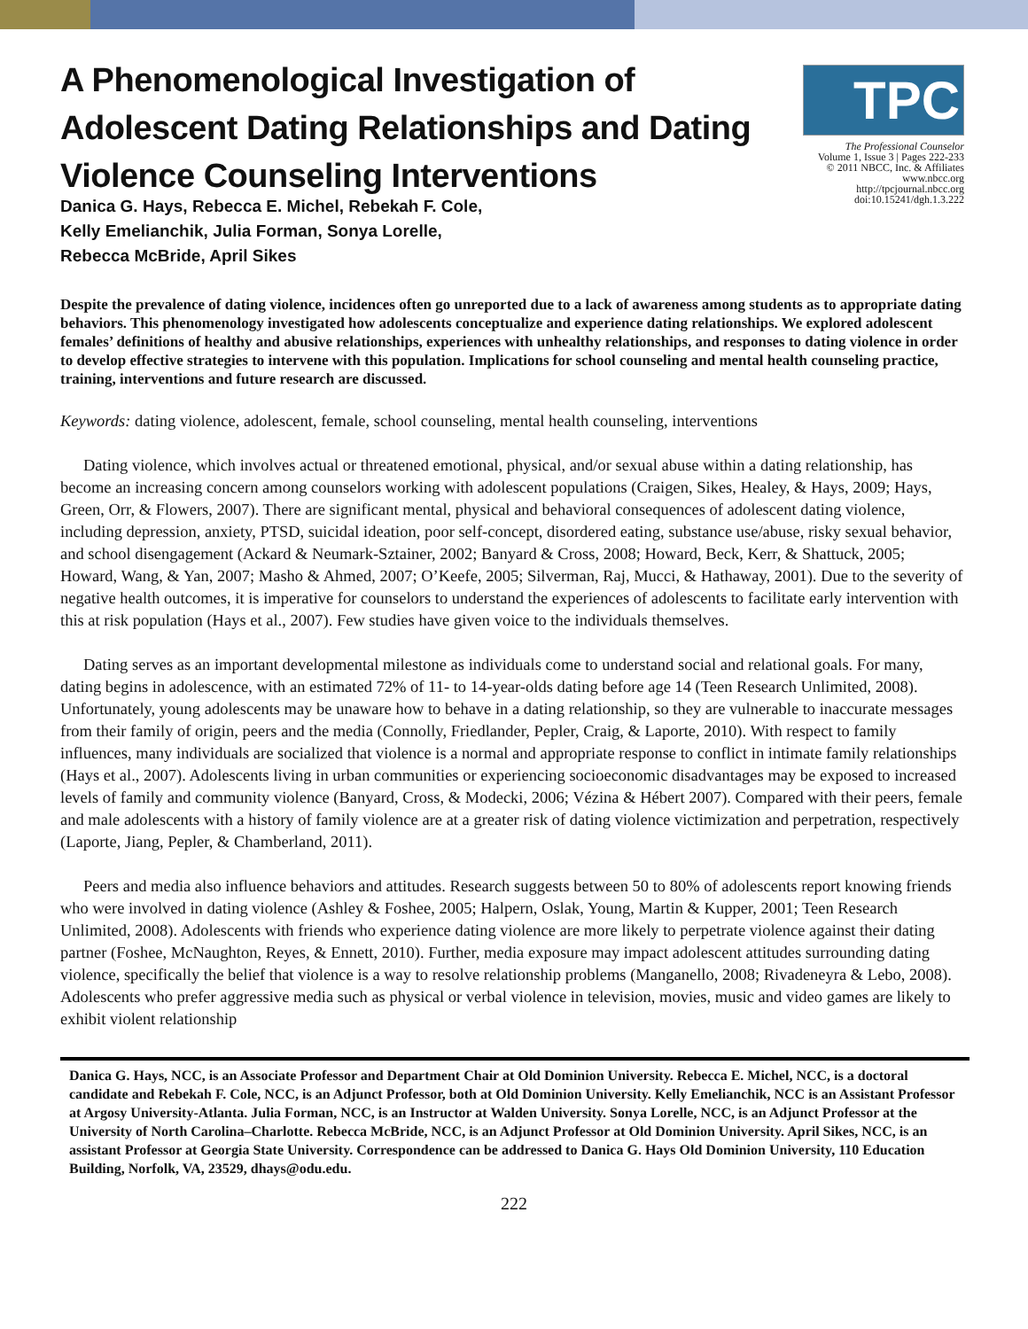A Phenomenological Investigation of Adolescent Dating Relationships and Dating Violence Counseling Interventions
TPC
The Professional Counselor
Volume 1, Issue 3 | Pages 222-233
© 2011 NBCC, Inc. & Affiliates
www.nbcc.org
http://tpcjournal.nbcc.org
doi:10.15241/dgh.1.3.222
Danica G. Hays, Rebecca E. Michel, Rebekah F. Cole,
Kelly Emelianchik, Julia Forman, Sonya Lorelle,
Rebecca McBride, April Sikes
Despite the prevalence of dating violence, incidences often go unreported due to a lack of awareness among students as to appropriate dating behaviors. This phenomenology investigated how adolescents conceptualize and experience dating relationships. We explored adolescent females’ definitions of healthy and abusive relationships, experiences with unhealthy relationships, and responses to dating violence in order to develop effective strategies to intervene with this population. Implications for school counseling and mental health counseling practice, training, interventions and future research are discussed.
Keywords: dating violence, adolescent, female, school counseling, mental health counseling, interventions
Dating violence, which involves actual or threatened emotional, physical, and/or sexual abuse within a dating relationship, has become an increasing concern among counselors working with adolescent populations (Craigen, Sikes, Healey, & Hays, 2009; Hays, Green, Orr, & Flowers, 2007). There are significant mental, physical and behavioral consequences of adolescent dating violence, including depression, anxiety, PTSD, suicidal ideation, poor self-concept, disordered eating, substance use/abuse, risky sexual behavior, and school disengagement (Ackard & Neumark-Sztainer, 2002; Banyard & Cross, 2008; Howard, Beck, Kerr, & Shattuck, 2005; Howard, Wang, & Yan, 2007; Masho & Ahmed, 2007; O’Keefe, 2005; Silverman, Raj, Mucci, & Hathaway, 2001). Due to the severity of negative health outcomes, it is imperative for counselors to understand the experiences of adolescents to facilitate early intervention with this at risk population (Hays et al., 2007). Few studies have given voice to the individuals themselves.
Dating serves as an important developmental milestone as individuals come to understand social and relational goals. For many, dating begins in adolescence, with an estimated 72% of 11- to 14-year-olds dating before age 14 (Teen Research Unlimited, 2008). Unfortunately, young adolescents may be unaware how to behave in a dating relationship, so they are vulnerable to inaccurate messages from their family of origin, peers and the media (Connolly, Friedlander, Pepler, Craig, & Laporte, 2010). With respect to family influences, many individuals are socialized that violence is a normal and appropriate response to conflict in intimate family relationships (Hays et al., 2007). Adolescents living in urban communities or experiencing socioeconomic disadvantages may be exposed to increased levels of family and community violence (Banyard, Cross, & Modecki, 2006; Vézina & Hébert 2007). Compared with their peers, female and male adolescents with a history of family violence are at a greater risk of dating violence victimization and perpetration, respectively (Laporte, Jiang, Pepler, & Chamberland, 2011).
Peers and media also influence behaviors and attitudes. Research suggests between 50 to 80% of adolescents report knowing friends who were involved in dating violence (Ashley & Foshee, 2005; Halpern, Oslak, Young, Martin & Kupper, 2001; Teen Research Unlimited, 2008). Adolescents with friends who experience dating violence are more likely to perpetrate violence against their dating partner (Foshee, McNaughton, Reyes, & Ennett, 2010). Further, media exposure may impact adolescent attitudes surrounding dating violence, specifically the belief that violence is a way to resolve relationship problems (Manganello, 2008; Rivadeneyra & Lebo, 2008). Adolescents who prefer aggressive media such as physical or verbal violence in television, movies, music and video games are likely to exhibit violent relationship
Danica G. Hays, NCC, is an Associate Professor and Department Chair at Old Dominion University. Rebecca E. Michel, NCC, is a doctoral candidate and Rebekah F. Cole, NCC, is an Adjunct Professor, both at Old Dominion University. Kelly Emelianchik, NCC is an Assistant Professor at Argosy University-Atlanta. Julia Forman, NCC, is an Instructor at Walden University. Sonya Lorelle, NCC, is an Adjunct Professor at the University of North Carolina–Charlotte. Rebecca McBride, NCC, is an Adjunct Professor at Old Dominion University. April Sikes, NCC, is an assistant Professor at Georgia State University. Correspondence can be addressed to Danica G. Hays Old Dominion University, 110 Education Building, Norfolk, VA, 23529, dhays@odu.edu.
222